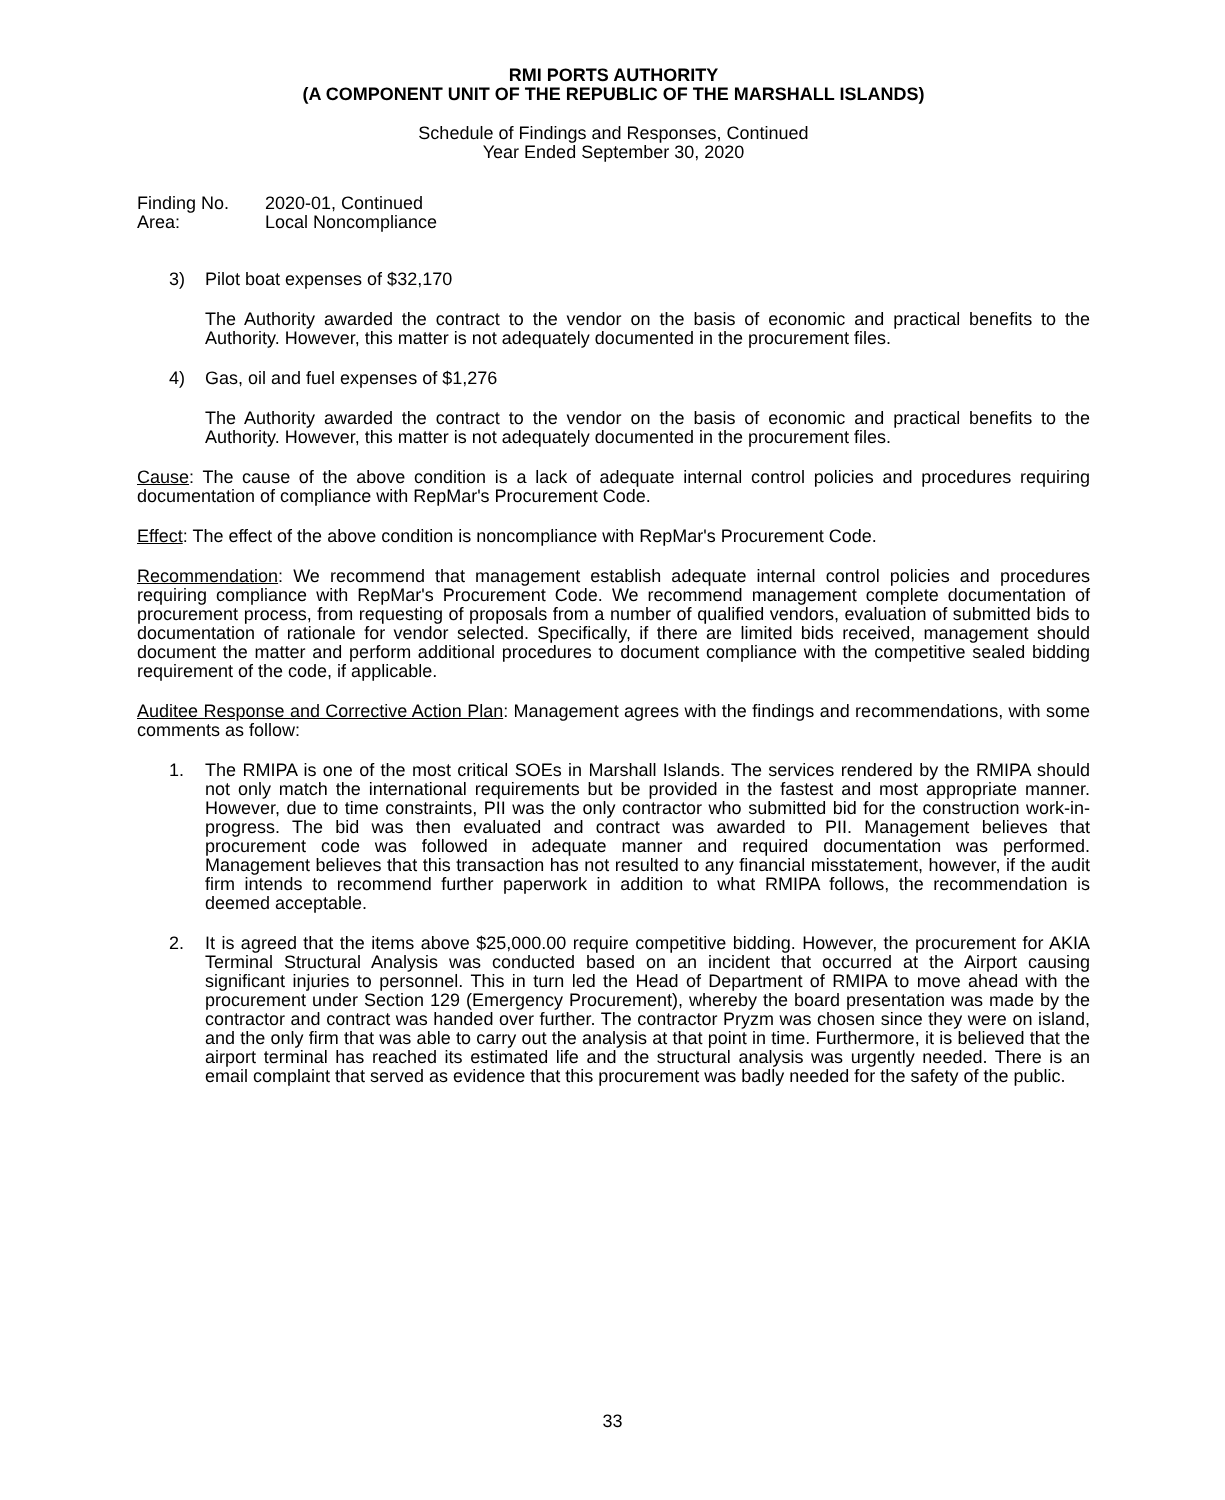RMI PORTS AUTHORITY
(A COMPONENT UNIT OF THE REPUBLIC OF THE MARSHALL ISLANDS)
Schedule of Findings and Responses, Continued
Year Ended September 30, 2020
| Finding No. | 2020-01, Continued |
| Area: | Local Noncompliance |
3) Pilot boat expenses of $32,170
The Authority awarded the contract to the vendor on the basis of economic and practical benefits to the Authority. However, this matter is not adequately documented in the procurement files.
4) Gas, oil and fuel expenses of $1,276
The Authority awarded the contract to the vendor on the basis of economic and practical benefits to the Authority. However, this matter is not adequately documented in the procurement files.
Cause: The cause of the above condition is a lack of adequate internal control policies and procedures requiring documentation of compliance with RepMar's Procurement Code.
Effect: The effect of the above condition is noncompliance with RepMar's Procurement Code.
Recommendation: We recommend that management establish adequate internal control policies and procedures requiring compliance with RepMar's Procurement Code. We recommend management complete documentation of procurement process, from requesting of proposals from a number of qualified vendors, evaluation of submitted bids to documentation of rationale for vendor selected. Specifically, if there are limited bids received, management should document the matter and perform additional procedures to document compliance with the competitive sealed bidding requirement of the code, if applicable.
Auditee Response and Corrective Action Plan: Management agrees with the findings and recommendations, with some comments as follow:
1. The RMIPA is one of the most critical SOEs in Marshall Islands. The services rendered by the RMIPA should not only match the international requirements but be provided in the fastest and most appropriate manner. However, due to time constraints, PII was the only contractor who submitted bid for the construction work-in-progress. The bid was then evaluated and contract was awarded to PII. Management believes that procurement code was followed in adequate manner and required documentation was performed. Management believes that this transaction has not resulted to any financial misstatement, however, if the audit firm intends to recommend further paperwork in addition to what RMIPA follows, the recommendation is deemed acceptable.
2. It is agreed that the items above $25,000.00 require competitive bidding. However, the procurement for AKIA Terminal Structural Analysis was conducted based on an incident that occurred at the Airport causing significant injuries to personnel. This in turn led the Head of Department of RMIPA to move ahead with the procurement under Section 129 (Emergency Procurement), whereby the board presentation was made by the contractor and contract was handed over further. The contractor Pryzm was chosen since they were on island, and the only firm that was able to carry out the analysis at that point in time. Furthermore, it is believed that the airport terminal has reached its estimated life and the structural analysis was urgently needed. There is an email complaint that served as evidence that this procurement was badly needed for the safety of the public.
33